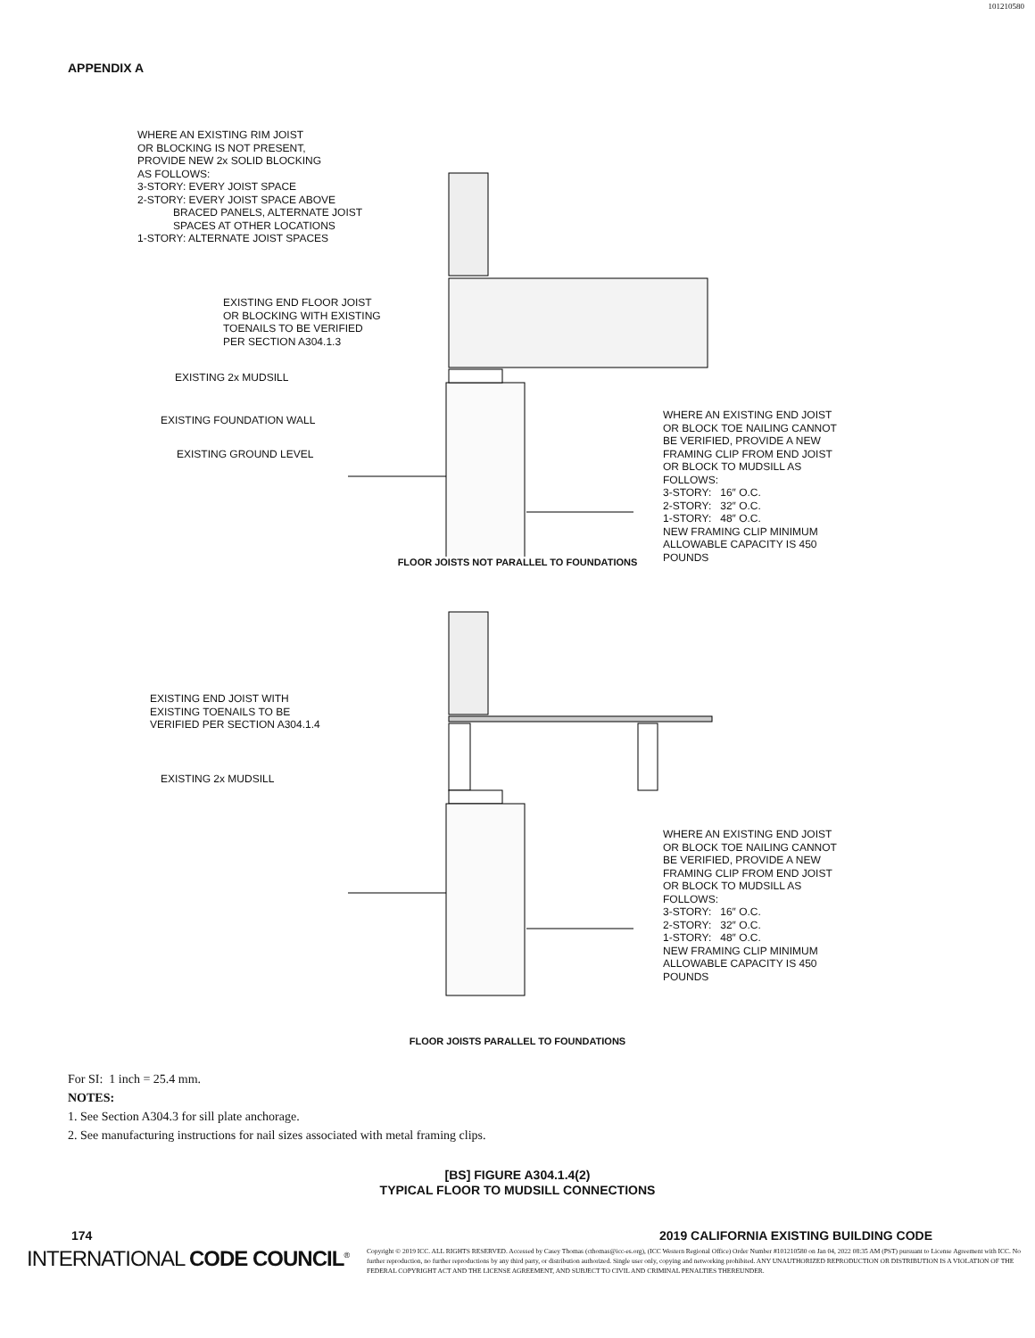101210580
APPENDIX A
WHERE AN EXISTING RIM JOIST
OR BLOCKING IS NOT PRESENT,
PROVIDE NEW 2x SOLID BLOCKING
AS FOLLOWS:
3-STORY: EVERY JOIST SPACE
2-STORY: EVERY JOIST SPACE ABOVE
BRACED PANELS, ALTERNATE JOIST
SPACES AT OTHER LOCATIONS
1-STORY: ALTERNATE JOIST SPACES
EXISTING END FLOOR JOIST
OR BLOCKING WITH EXISTING
TOENAILS TO BE VERIFIED
PER SECTION A304.1.3
EXISTING 2x MUDSILL
EXISTING FOUNDATION WALL
EXISTING GROUND LEVEL
WHERE AN EXISTING END JOIST
OR BLOCK TOE NAILING CANNOT
BE VERIFIED, PROVIDE A NEW
FRAMING CLIP FROM END JOIST
OR BLOCK TO MUDSILL AS
FOLLOWS:
3-STORY: 16″ O.C.
2-STORY: 32″ O.C.
1-STORY: 48″ O.C.
NEW FRAMING CLIP MINIMUM
ALLOWABLE CAPACITY IS 450
POUNDS
FLOOR JOISTS NOT PARALLEL TO FOUNDATIONS
EXISTING END JOIST WITH
EXISTING TOENAILS TO BE
VERIFIED PER SECTION A304.1.4
EXISTING 2x MUDSILL
WHERE AN EXISTING END JOIST
OR BLOCK TOE NAILING CANNOT
BE VERIFIED, PROVIDE A NEW
FRAMING CLIP FROM END JOIST
OR BLOCK TO MUDSILL AS
FOLLOWS:
3-STORY: 16″ O.C.
2-STORY: 32″ O.C.
1-STORY: 48″ O.C.
NEW FRAMING CLIP MINIMUM
ALLOWABLE CAPACITY IS 450
POUNDS
FLOOR JOISTS PARALLEL TO FOUNDATIONS
For SI: 1 inch = 25.4 mm.
NOTES:
1. See Section A304.3 for sill plate anchorage.
2. See manufacturing instructions for nail sizes associated with metal framing clips.
[BS] FIGURE A304.1.4(2)
TYPICAL FLOOR TO MUDSILL CONNECTIONS
174 2019 CALIFORNIA EXISTING BUILDING CODE
INTERNATIONAL CODE COUNCIL<sup>®</sup>
Copyright © 2019 ICC. ALL RIGHTS RESERVED. Accessed by Casey Thomas (cthomas@icc-es.org), (ICC Western Regional Office) Order Number #101210580 on Jan 04, 2022 08:35 AM (PST) pursuant to License Agreement with ICC. No further reproduction, no further reproductions by any third party, or distribution authorized. Single user only, copying and networking prohibited. ANY UNAUTHORIZED REPRODUCTION OR DISTRIBUTION IS A VIOLATION OF THE FEDERAL COPYRIGHT ACT AND THE LICENSE AGREEMENT, AND SUBJECT TO CIVIL AND CRIMINAL PENALTIES THEREUNDER.